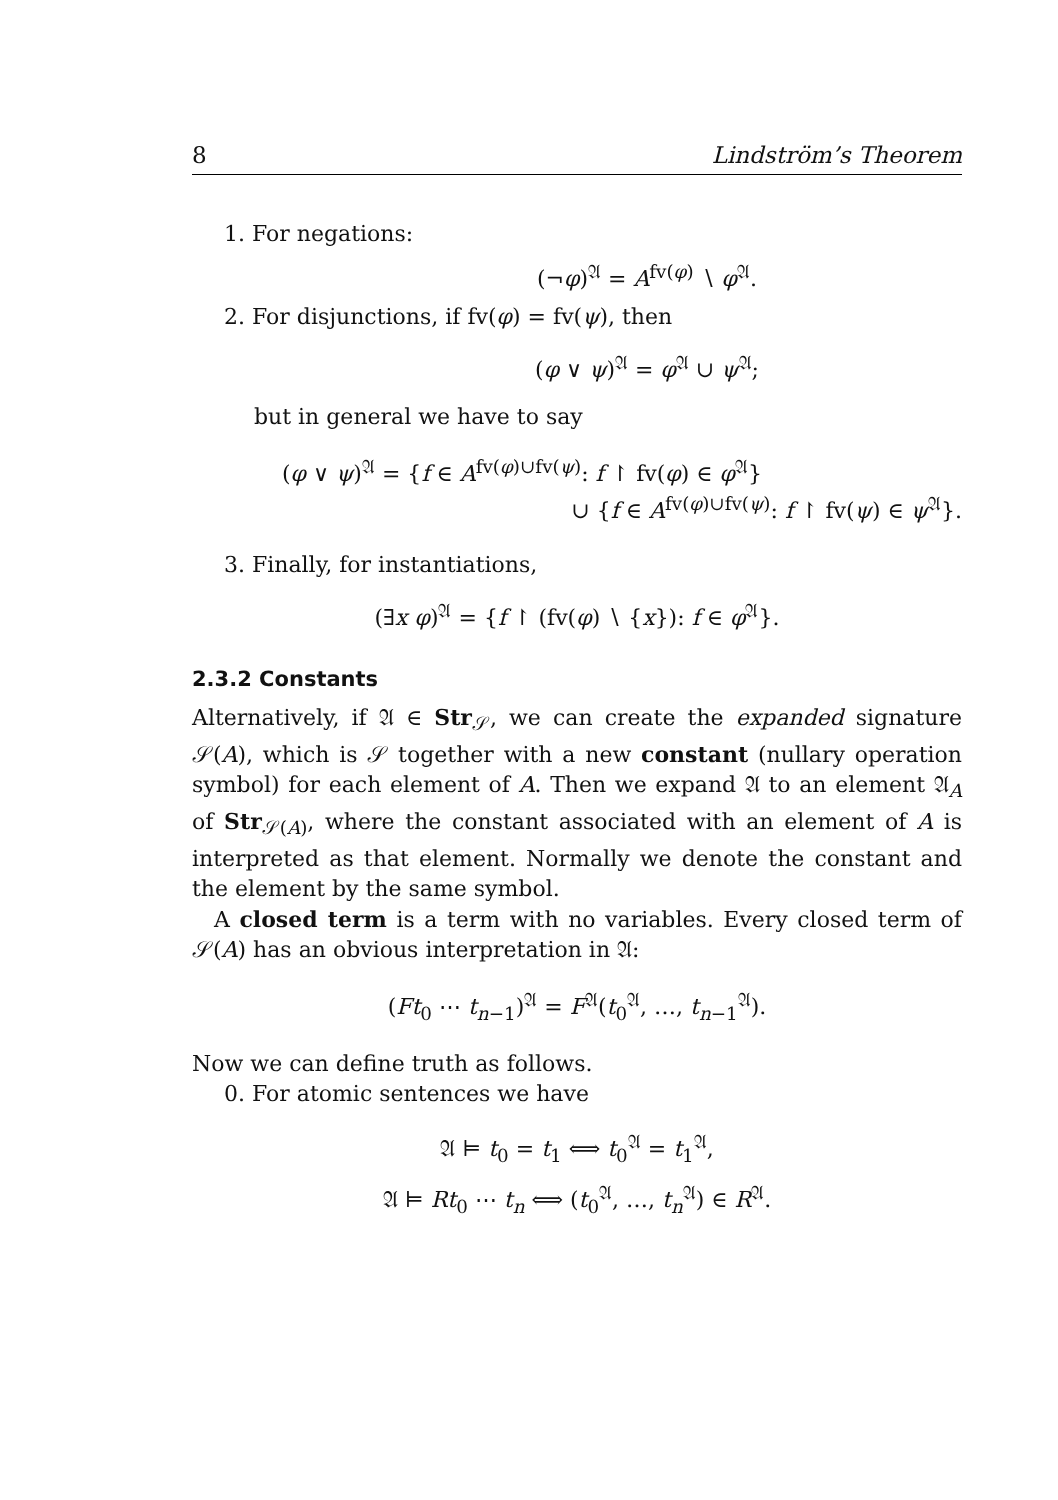8 Lindström’s Theorem
1. For negations:
(¬φ)<sup>𝔄</sup> = A<sup>fv(φ)</sup> ∖ φ<sup>𝔄</sup>.
2. For disjunctions, if fv(φ) = fv(ψ), then
(φ ∨ ψ)<sup>𝔄</sup> = φ<sup>𝔄</sup> ∪ ψ<sup>𝔄</sup>;
but in general we have to say
(φ ∨ ψ)<sup>𝔄</sup> = {f ∈ A<sup>fv(φ)∪fv(ψ)</sup>: f ↾ fv(φ) ∈ φ<sup>𝔄</sup>}
∪ {f ∈ A<sup>fv(φ)∪fv(ψ)</sup>: f ↾ fv(ψ) ∈ ψ<sup>𝔄</sup>}.
3. Finally, for instantiations,
(∃x φ)<sup>𝔄</sup> = {f ↾ (fv(φ) ∖ {x}): f ∈ φ<sup>𝔄</sup>}.
2.3.2 Constants
Alternatively, if 𝔄 ∈ Str<sub>𝒮</sub>, we can create the expanded signature 𝒮(A), which is 𝒮 together with a new constant (nullary operation symbol) for each element of A. Then we expand 𝔄 to an element 𝔄<sub>A</sub> of Str<sub>𝒮(A)</sub>, where the constant associated with an element of A is interpreted as that element. Normally we denote the constant and the element by the same symbol.
A closed term is a term with no variables. Every closed term of 𝒮(A) has an obvious interpretation in 𝔄:
(Ft<sub>0</sub> ⋯ t<sub>n−1</sub>)<sup>𝔄</sup> = F<sup>𝔄</sup>(t<sub>0</sub><sup>𝔄</sup>, …, t<sub>n−1</sub><sup>𝔄</sup>).
Now we can define truth as follows.
0. For atomic sentences we have
𝔄 ⊨ t<sub>0</sub> = t<sub>1</sub> ⟺ t<sub>0</sub><sup>𝔄</sup> = t<sub>1</sub><sup>𝔄</sup>,
𝔄 ⊨ Rt<sub>0</sub> ⋯ t<sub>n</sub> ⟺ (t<sub>0</sub><sup>𝔄</sup>, …, t<sub>n</sub><sup>𝔄</sup>) ∈ R<sup>𝔄</sup>.